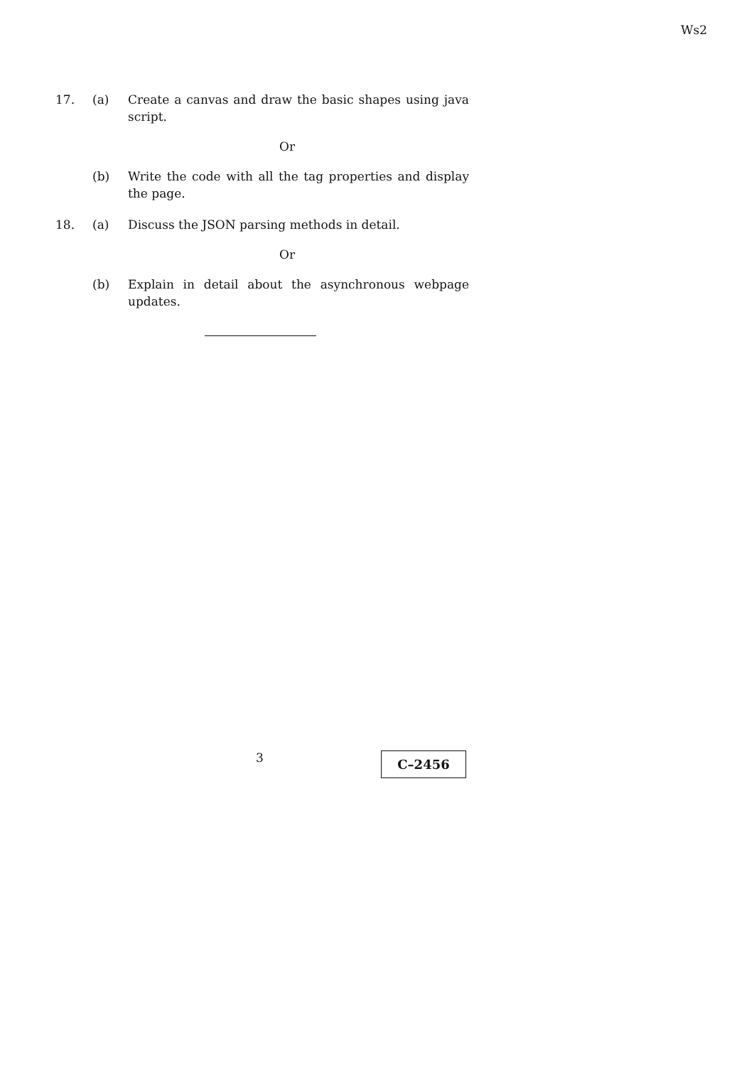Ws2
17. (a) Create a canvas and draw the basic shapes using java script.
Or
(b) Write the code with all the tag properties and display the page.
18. (a) Discuss the JSON parsing methods in detail.
Or
(b) Explain in detail about the asynchronous webpage updates.
3 C–2456